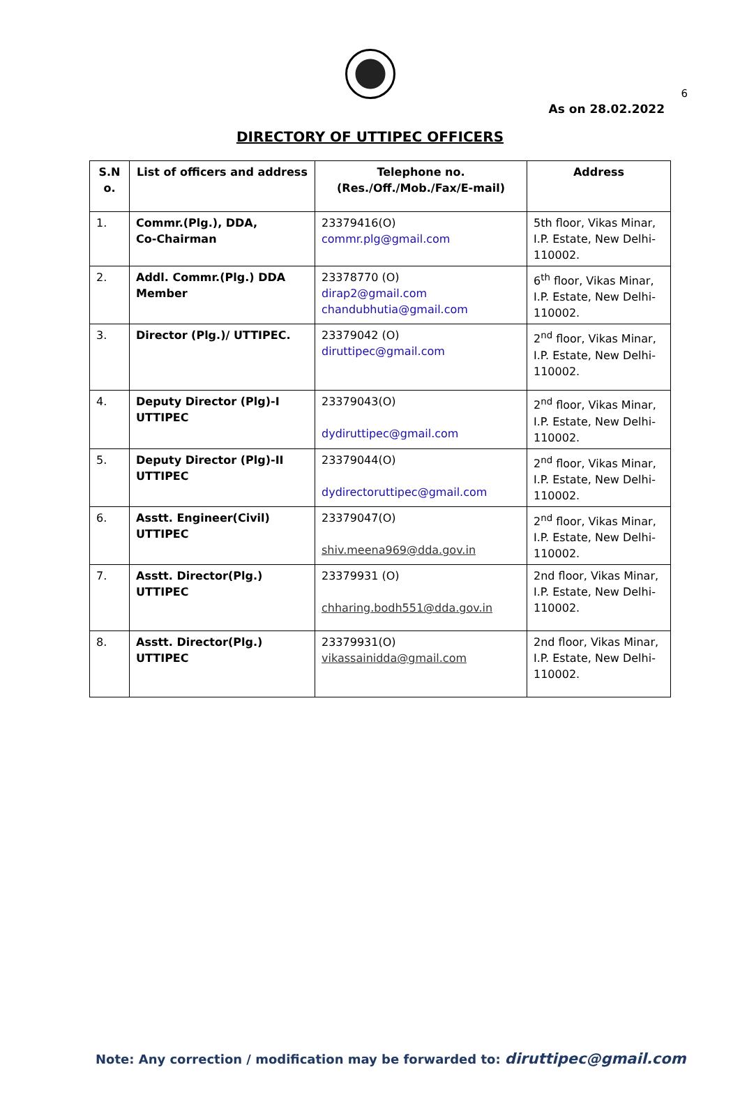6
As on 28.02.2022
DIRECTORY OF UTTIPEC OFFICERS
| S.N o. | List of officers and address | Telephone no. (Res./Off./Mob./Fax/E-mail) | Address |
| --- | --- | --- | --- |
| 1. | Commr.(Plg.), DDA, Co-Chairman | 23379416(O) commr.plg@gmail.com | 5th floor, Vikas Minar, I.P. Estate, New Delhi-110002. |
| 2. | Addl. Commr.(Plg.) DDA Member | 23378770 (O) dirap2@gmail.com chandubhutia@gmail.com | 6<sup>th</sup> floor, Vikas Minar, I.P. Estate, New Delhi-110002. |
| 3. | Director (Plg.)/ UTTIPEC. | 23379042 (O) diruttipec@gmail.com | 2<sup>nd</sup> floor, Vikas Minar, I.P. Estate, New Delhi-110002. |
| 4. | Deputy Director (Plg)-I UTTIPEC | 23379043(O) dydiruttipec@gmail.com | 2<sup>nd</sup> floor, Vikas Minar, I.P. Estate, New Delhi-110002. |
| 5. | Deputy Director (Plg)-II UTTIPEC | 23379044(O) dydirectoruttipec@gmail.com | 2<sup>nd</sup> floor, Vikas Minar, I.P. Estate, New Delhi-110002. |
| 6. | Asstt. Engineer(Civil) UTTIPEC | 23379047(O) shiv.meena969@dda.gov.in | 2<sup>nd</sup> floor, Vikas Minar, I.P. Estate, New Delhi-110002. |
| 7. | Asstt. Director(Plg.) UTTIPEC | 23379931 (O) chharing.bodh551@dda.gov.in | 2nd floor, Vikas Minar, I.P. Estate, New Delhi-110002. |
| 8. | Asstt. Director(Plg.) UTTIPEC | 23379931(O) vikassainidda@gmail.com | 2nd floor, Vikas Minar, I.P. Estate, New Delhi-110002. |
Note: Any correction / modification may be forwarded to: diruttipec@gmail.com